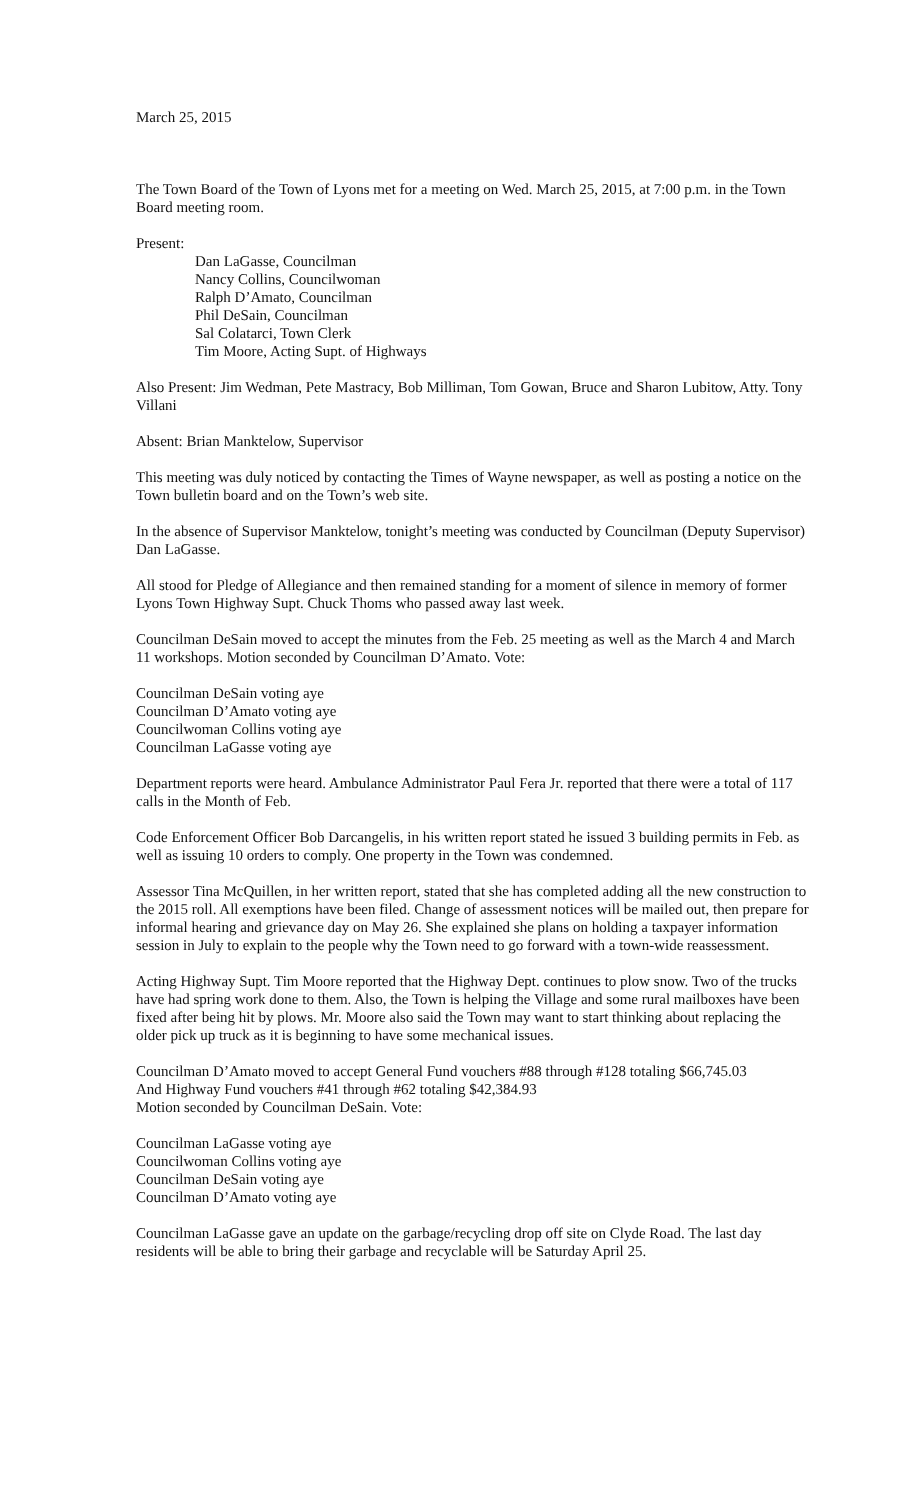March 25, 2015
The Town Board of the Town of Lyons met for a meeting on Wed. March 25, 2015, at 7:00 p.m. in the Town Board meeting room.
Present:
Dan LaGasse, Councilman
Nancy Collins, Councilwoman
Ralph D’Amato, Councilman
Phil DeSain, Councilman
Sal Colatarci, Town Clerk
Tim Moore, Acting Supt. of Highways
Also Present: Jim Wedman, Pete Mastracy, Bob Milliman, Tom Gowan, Bruce and Sharon Lubitow, Atty. Tony Villani
Absent: Brian Manktelow, Supervisor
This meeting was duly noticed by contacting the Times of Wayne newspaper, as well as posting a notice on the Town bulletin board and on the Town’s web site.
In the absence of Supervisor Manktelow, tonight’s meeting was conducted by Councilman (Deputy Supervisor) Dan LaGasse.
All stood for Pledge of Allegiance and then remained standing for a moment of silence in memory of former Lyons Town Highway Supt. Chuck Thoms who passed away last week.
Councilman DeSain moved to accept the minutes from the Feb. 25 meeting as well as the March 4 and March 11 workshops. Motion seconded by Councilman D’Amato. Vote:
Councilman DeSain voting aye
Councilman D’Amato voting aye
Councilwoman Collins voting aye
Councilman LaGasse voting aye
Department reports were heard. Ambulance Administrator Paul Fera Jr. reported that there were a total of 117 calls in the Month of Feb.
Code Enforcement Officer Bob Darcangelis, in his written report stated he issued 3 building permits in Feb. as well as issuing 10 orders to comply. One property in the Town was condemned.
Assessor Tina McQuillen, in her written report, stated that she has completed adding all the new construction to the 2015 roll. All exemptions have been filed. Change of assessment notices will be mailed out, then prepare for informal hearing and grievance day on May 26. She explained she plans on holding a taxpayer information session in July to explain to the people why the Town need to go forward with a town-wide reassessment.
Acting Highway Supt. Tim Moore reported that the Highway Dept. continues to plow snow. Two of the trucks have had spring work done to them. Also, the Town is helping the Village and some rural mailboxes have been fixed after being hit by plows. Mr. Moore also said the Town may want to start thinking about replacing the older pick up truck as it is beginning to have some mechanical issues.
Councilman D’Amato moved to accept General Fund vouchers #88 through #128 totaling $66,745.03
And Highway Fund vouchers #41 through #62 totaling $42,384.93
Motion seconded by Councilman DeSain. Vote:
Councilman LaGasse voting aye
Councilwoman Collins voting aye
Councilman DeSain voting aye
Councilman D’Amato voting aye
Councilman LaGasse gave an update on the garbage/recycling drop off site on Clyde Road. The last day residents will be able to bring their garbage and recyclable will be Saturday April 25.